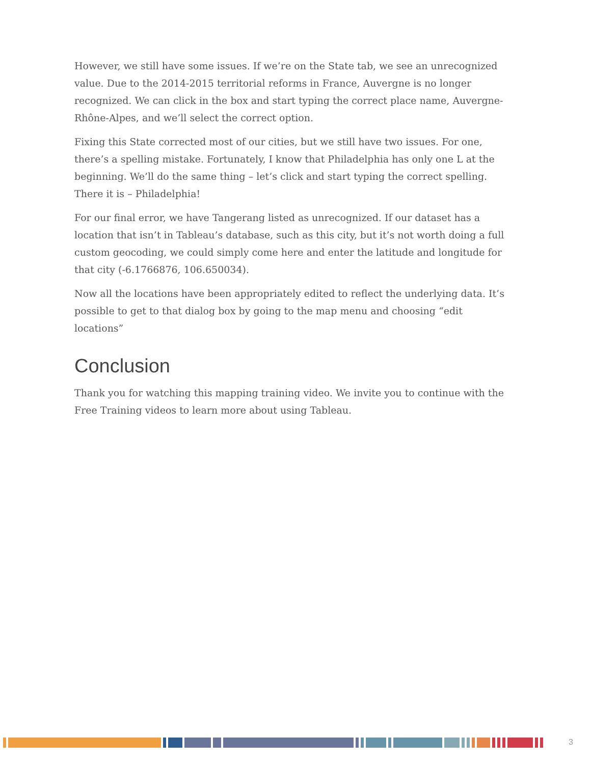However, we still have some issues. If we’re on the State tab, we see an unrecognized value. Due to the 2014-2015 territorial reforms in France, Auvergne is no longer recognized. We can click in the box and start typing the correct place name, Auvergne-Rhône-Alpes, and we’ll select the correct option.
Fixing this State corrected most of our cities, but we still have two issues. For one, there’s a spelling mistake. Fortunately, I know that Philadelphia has only one L at the beginning. We’ll do the same thing – let’s click and start typing the correct spelling. There it is – Philadelphia!
For our final error, we have Tangerang listed as unrecognized. If our dataset has a location that isn’t in Tableau’s database, such as this city, but it’s not worth doing a full custom geocoding, we could simply come here and enter the latitude and longitude for that city (-6.1766876, 106.650034).
Now all the locations have been appropriately edited to reflect the underlying data. It’s possible to get to that dialog box by going to the map menu and choosing “edit locations”
Conclusion
Thank you for watching this mapping training video. We invite you to continue with the Free Training videos to learn more about using Tableau.
3